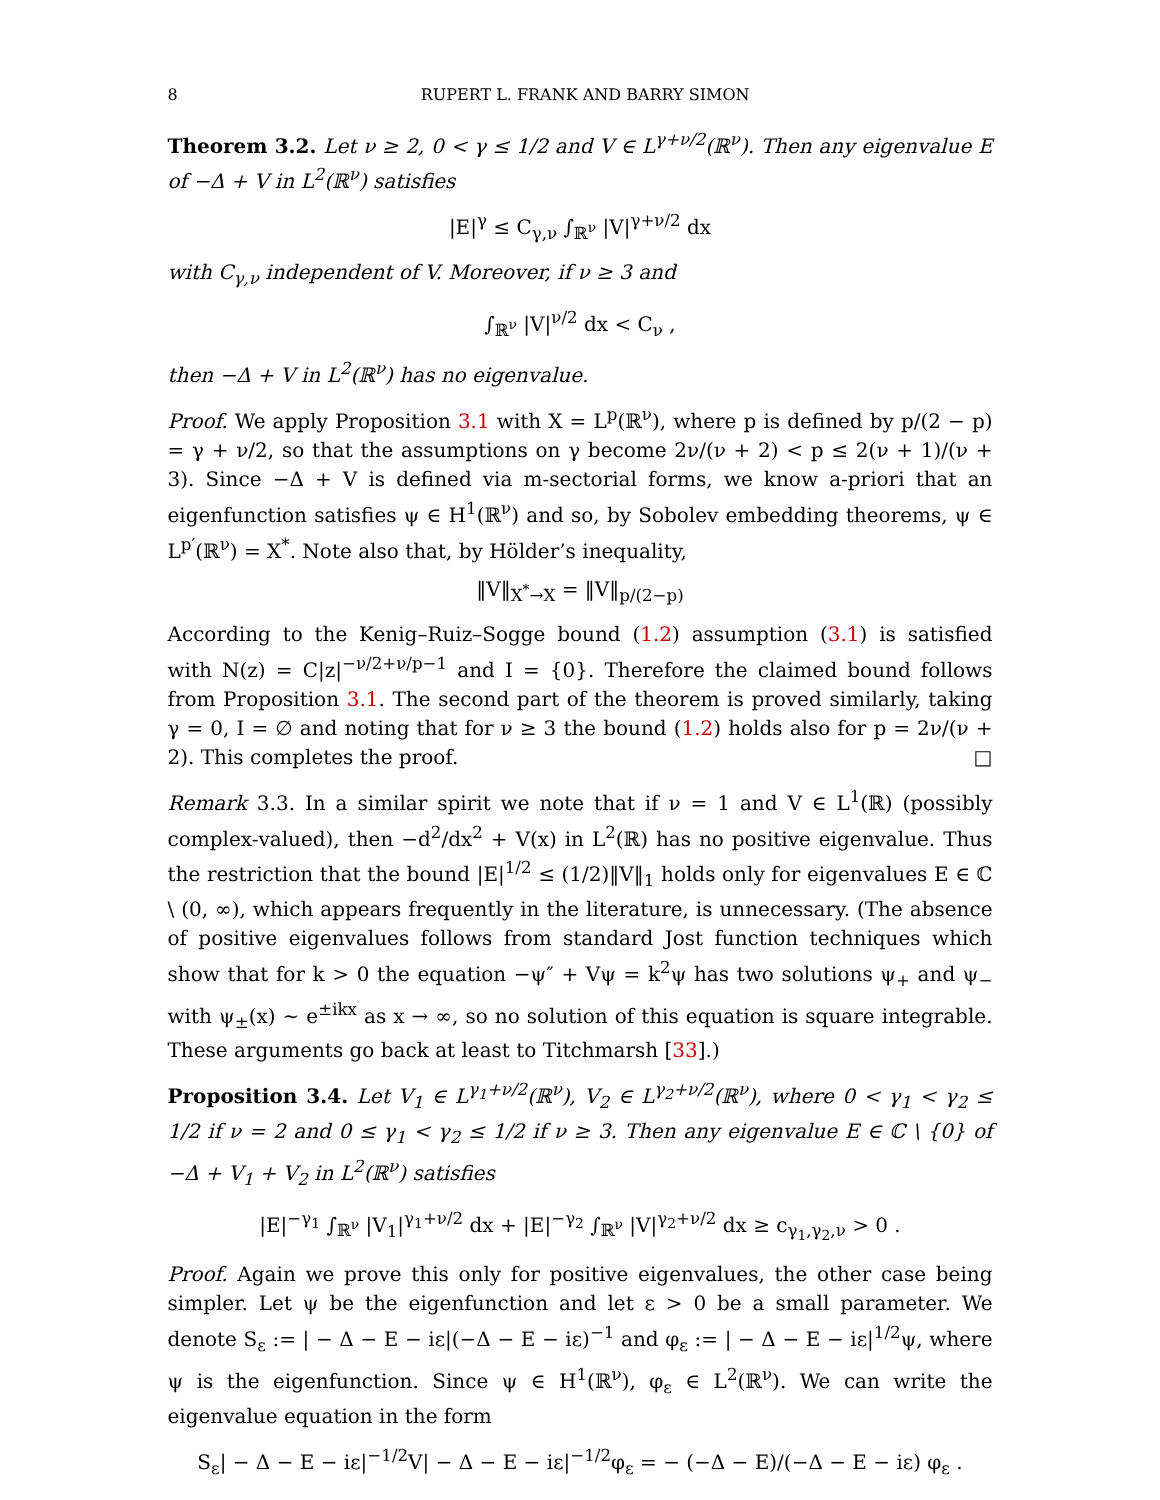8 RUPERT L. FRANK AND BARRY SIMON
Theorem 3.2. Let ν ≥ 2, 0 < γ ≤ 1/2 and V ∈ L<sup>γ+ν/2</sup>(ℝ<sup>ν</sup>). Then any eigenvalue E of −Δ + V in L<sup>2</sup>(ℝ<sup>ν</sup>) satisfies
|E|<sup>γ</sup> ≤ C<sub>γ,ν</sub> ∫<sub>ℝ<sup>ν</sup></sub> |V|<sup>γ+ν/2</sup> dx
with C<sub>γ,ν</sub> independent of V. Moreover, if ν ≥ 3 and
∫<sub>ℝ<sup>ν</sup></sub> |V|<sup>ν/2</sup> dx < C<sub>ν</sub> ,
then −Δ + V in L<sup>2</sup>(ℝ<sup>ν</sup>) has no eigenvalue.
Proof. We apply Proposition 3.1 with X = L<sup>p</sup>(ℝ<sup>ν</sup>), where p is defined by p/(2 − p) = γ + ν/2, so that the assumptions on γ become 2ν/(ν + 2) < p ≤ 2(ν + 1)/(ν + 3). Since −Δ + V is defined via m-sectorial forms, we know a-priori that an eigenfunction satisfies ψ ∈ H<sup>1</sup>(ℝ<sup>ν</sup>) and so, by Sobolev embedding theorems, ψ ∈ L<sup>p′</sup>(ℝ<sup>ν</sup>) = X<sup>*</sup>. Note also that, by Hölder’s inequality,
‖V‖<sub>X<sup>*</sup>→X</sub> = ‖V‖<sub>p/(2−p)</sub>
According to the Kenig–Ruiz–Sogge bound (1.2) assumption (3.1) is satisfied with N(z) = C|z|<sup>−ν/2+ν/p−1</sup> and I = {0}. Therefore the claimed bound follows from Proposition 3.1. The second part of the theorem is proved similarly, taking γ = 0, I = ∅ and noting that for ν ≥ 3 the bound (1.2) holds also for p = 2ν/(ν + 2). This completes the proof. □
Remark 3.3. In a similar spirit we note that if ν = 1 and V ∈ L<sup>1</sup>(ℝ) (possibly complex-valued), then −d<sup>2</sup>/dx<sup>2</sup> + V(x) in L<sup>2</sup>(ℝ) has no positive eigenvalue. Thus the restriction that the bound |E|<sup>1/2</sup> ≤ (1/2)‖V‖<sub>1</sub> holds only for eigenvalues E ∈ ℂ \ (0, ∞), which appears frequently in the literature, is unnecessary. (The absence of positive eigenvalues follows from standard Jost function techniques which show that for k > 0 the equation −ψ″ + Vψ = k<sup>2</sup>ψ has two solutions ψ<sub>+</sub> and ψ<sub>−</sub> with ψ<sub>±</sub>(x) ∼ e<sup>±ikx</sup> as x → ∞, so no solution of this equation is square integrable. These arguments go back at least to Titchmarsh [33].)
Proposition 3.4. Let V<sub>1</sub> ∈ L<sup>γ<sub>1</sub>+ν/2</sup>(ℝ<sup>ν</sup>), V<sub>2</sub> ∈ L<sup>γ<sub>2</sub>+ν/2</sup>(ℝ<sup>ν</sup>), where 0 < γ<sub>1</sub> < γ<sub>2</sub> ≤ 1/2 if ν = 2 and 0 ≤ γ<sub>1</sub> < γ<sub>2</sub> ≤ 1/2 if ν ≥ 3. Then any eigenvalue E ∈ ℂ \ {0} of −Δ + V<sub>1</sub> + V<sub>2</sub> in L<sup>2</sup>(ℝ<sup>ν</sup>) satisfies
|E|<sup>−γ<sub>1</sub></sup> ∫<sub>ℝ<sup>ν</sup></sub> |V<sub>1</sub>|<sup>γ<sub>1</sub>+ν/2</sup> dx + |E|<sup>−γ<sub>2</sub></sup> ∫<sub>ℝ<sup>ν</sup></sub> |V|<sup>γ<sub>2</sub>+ν/2</sup> dx ≥ c<sub>γ<sub>1</sub>,γ<sub>2</sub>,ν</sub> > 0 .
Proof. Again we prove this only for positive eigenvalues, the other case being simpler. Let ψ be the eigenfunction and let ε > 0 be a small parameter. We denote S<sub>ε</sub> := | − Δ − E − iε|(−Δ − E − iε)<sup>−1</sup> and φ<sub>ε</sub> := | − Δ − E − iε|<sup>1/2</sup>ψ, where ψ is the eigenfunction. Since ψ ∈ H<sup>1</sup>(ℝ<sup>ν</sup>), φ<sub>ε</sub> ∈ L<sup>2</sup>(ℝ<sup>ν</sup>). We can write the eigenvalue equation in the form
S<sub>ε</sub>| − Δ − E − iε|<sup>−1/2</sup>V| − Δ − E − iε|<sup>−1/2</sup>φ<sub>ε</sub> = − (−Δ − E)/(−Δ − E − iε) φ<sub>ε</sub> .